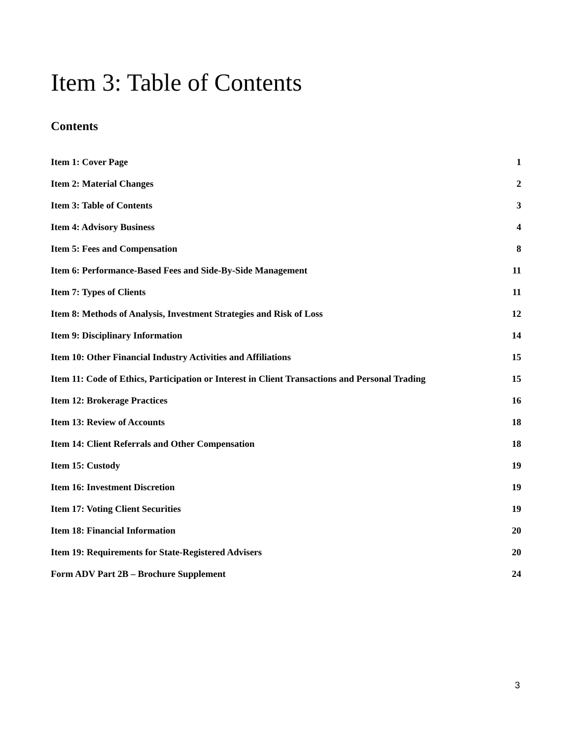Item 3: Table of Contents
Contents
Item 1: Cover Page 1
Item 2: Material Changes 2
Item 3: Table of Contents 3
Item 4: Advisory Business 4
Item 5: Fees and Compensation 8
Item 6: Performance-Based Fees and Side-By-Side Management 11
Item 7: Types of Clients 11
Item 8: Methods of Analysis, Investment Strategies and Risk of Loss 12
Item 9: Disciplinary Information 14
Item 10: Other Financial Industry Activities and Affiliations 15
Item 11: Code of Ethics, Participation or Interest in Client Transactions and Personal Trading 15
Item 12: Brokerage Practices 16
Item 13: Review of Accounts 18
Item 14: Client Referrals and Other Compensation 18
Item 15: Custody 19
Item 16: Investment Discretion 19
Item 17: Voting Client Securities 19
Item 18: Financial Information 20
Item 19: Requirements for State-Registered Advisers 20
Form ADV Part 2B – Brochure Supplement 24
3